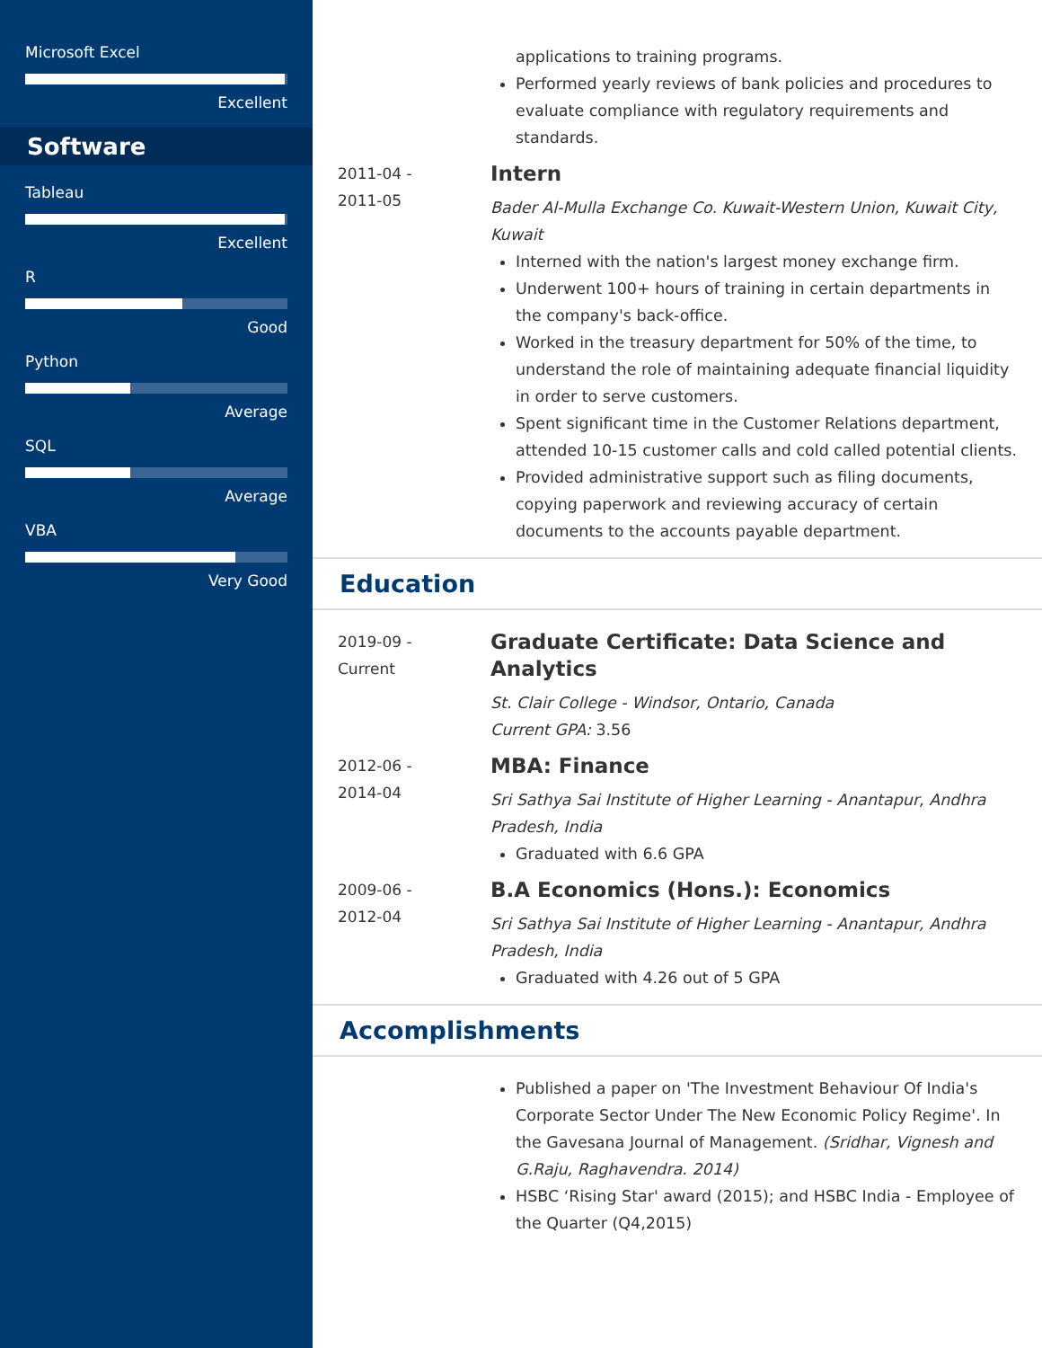Microsoft Excel
Excellent
Software
Tableau
Excellent
R
Good
Python
Average
SQL
Average
VBA
Very Good
applications to training programs.
Performed yearly reviews of bank policies and procedures to evaluate compliance with regulatory requirements and standards.
2011-04 -
2011-05
Intern
Bader Al-Mulla Exchange Co. Kuwait-Western Union, Kuwait City, Kuwait
Interned with the nation's largest money exchange firm.
Underwent 100+ hours of training in certain departments in the company's back-office.
Worked in the treasury department for 50% of the time, to understand the role of maintaining adequate financial liquidity in order to serve customers.
Spent significant time in the Customer Relations department, attended 10-15 customer calls and cold called potential clients.
Provided administrative support such as filing documents, copying paperwork and reviewing accuracy of certain documents to the accounts payable department.
Education
2019-09 -
Current
Graduate Certificate: Data Science and Analytics
St. Clair College - Windsor, Ontario, Canada
Current GPA: 3.56
2012-06 -
2014-04
MBA: Finance
Sri Sathya Sai Institute of Higher Learning - Anantapur, Andhra Pradesh, India
Graduated with 6.6 GPA
2009-06 -
2012-04
B.A Economics (Hons.): Economics
Sri Sathya Sai Institute of Higher Learning - Anantapur, Andhra Pradesh, India
Graduated with 4.26 out of 5 GPA
Accomplishments
Published a paper on 'The Investment Behaviour Of India's Corporate Sector Under The New Economic Policy Regime'. In the Gavesana Journal of Management. (Sridhar, Vignesh and G.Raju, Raghavendra. 2014)
HSBC ‘Rising Star' award (2015); and HSBC India - Employee of the Quarter (Q4,2015)